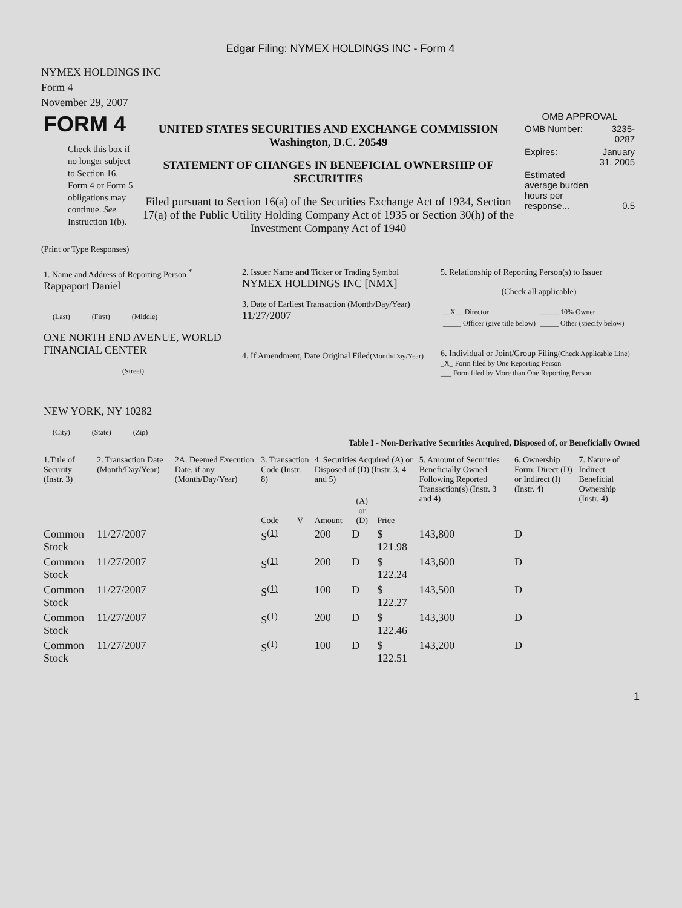Edgar Filing: NYMEX HOLDINGS INC - Form 4
NYMEX HOLDINGS INC
Form 4
November 29, 2007
| FORM 4 Check this box if no longer subject to Section 16. Form 4 or Form 5 obligations may continue. See Instruction 1(b). | UNITED STATES SECURITIES AND EXCHANGE COMMISSION Washington, D.C. 20549 STATEMENT OF CHANGES IN BENEFICIAL OWNERSHIP OF SECURITIES Filed pursuant to Section 16(a) of the Securities Exchange Act of 1934, Section 17(a) of the Public Utility Holding Company Act of 1935 or Section 30(h) of the Investment Company Act of 1940 | OMB APPROVAL / OMB Number: / 3235-0287 / / Expires: / January 31, 2005 / / Estimated average burden hours per response... / 0.5 / |
(Print or Type Responses)
| 1. Name and Address of Reporting Person <sup>*</sup> Rappaport Daniel (Last) (First) (Middle) ONE NORTH END AVENUE, WORLD FINANCIAL CENTER (Street) NEW YORK, NY 10282 (City) (State) (Zip) | 2. Issuer Name and Ticker or Trading Symbol NYMEX HOLDINGS INC [NMX] 3. Date of Earliest Transaction (Month/Day/Year) 11/27/2007 4. If Amendment, Date Original Filed (Month/Day/Year) | 5. Relationship of Reporting Person(s) to Issuer (Check all applicable) / __X__ Director / _____ 10% Owner / / _____ Officer (give title below) / _____ Other (specify below) / 6. Individual or Joint/Group Filing (Check Applicable Line) _X_ Form filed by One Reporting Person ___ Form filed by More than One Reporting Person |
Table I - Non-Derivative Securities Acquired, Disposed of, or Beneficially Owned
| 1.Title of Security (Instr. 3) | 2. Transaction Date (Month/Day/Year) | 2A. Deemed Execution Date, if any (Month/Day/Year) | 3. Transaction Code (Instr. 8) | | 4. Securities Acquired (A) or Disposed of (D) (Instr. 3, 4 and 5) | | | 5. Amount of Securities Beneficially Owned Following Reported Transaction(s) (Instr. 3 and 4) | 6. Ownership Form: Direct (D) or Indirect (I) (Instr. 4) | 7. Nature of Indirect Beneficial Ownership (Instr. 4) |
| --- | --- | --- | --- | --- | --- | --- | --- | --- | --- | --- |
| | | | Code | V | Amount | (A) or (D) | Price | | | |
| Common Stock | 11/27/2007 | | S<sup>(1)</sup> | | 200 | D | $ 121.98 | 143,800 | D | |
| Common Stock | 11/27/2007 | | S<sup>(1)</sup> | | 200 | D | $ 122.24 | 143,600 | D | |
| Common Stock | 11/27/2007 | | S<sup>(1)</sup> | | 100 | D | $ 122.27 | 143,500 | D | |
| Common Stock | 11/27/2007 | | S<sup>(1)</sup> | | 200 | D | $ 122.46 | 143,300 | D | |
| Common Stock | 11/27/2007 | | S<sup>(1)</sup> | | 100 | D | $ 122.51 | 143,200 | D | |
1